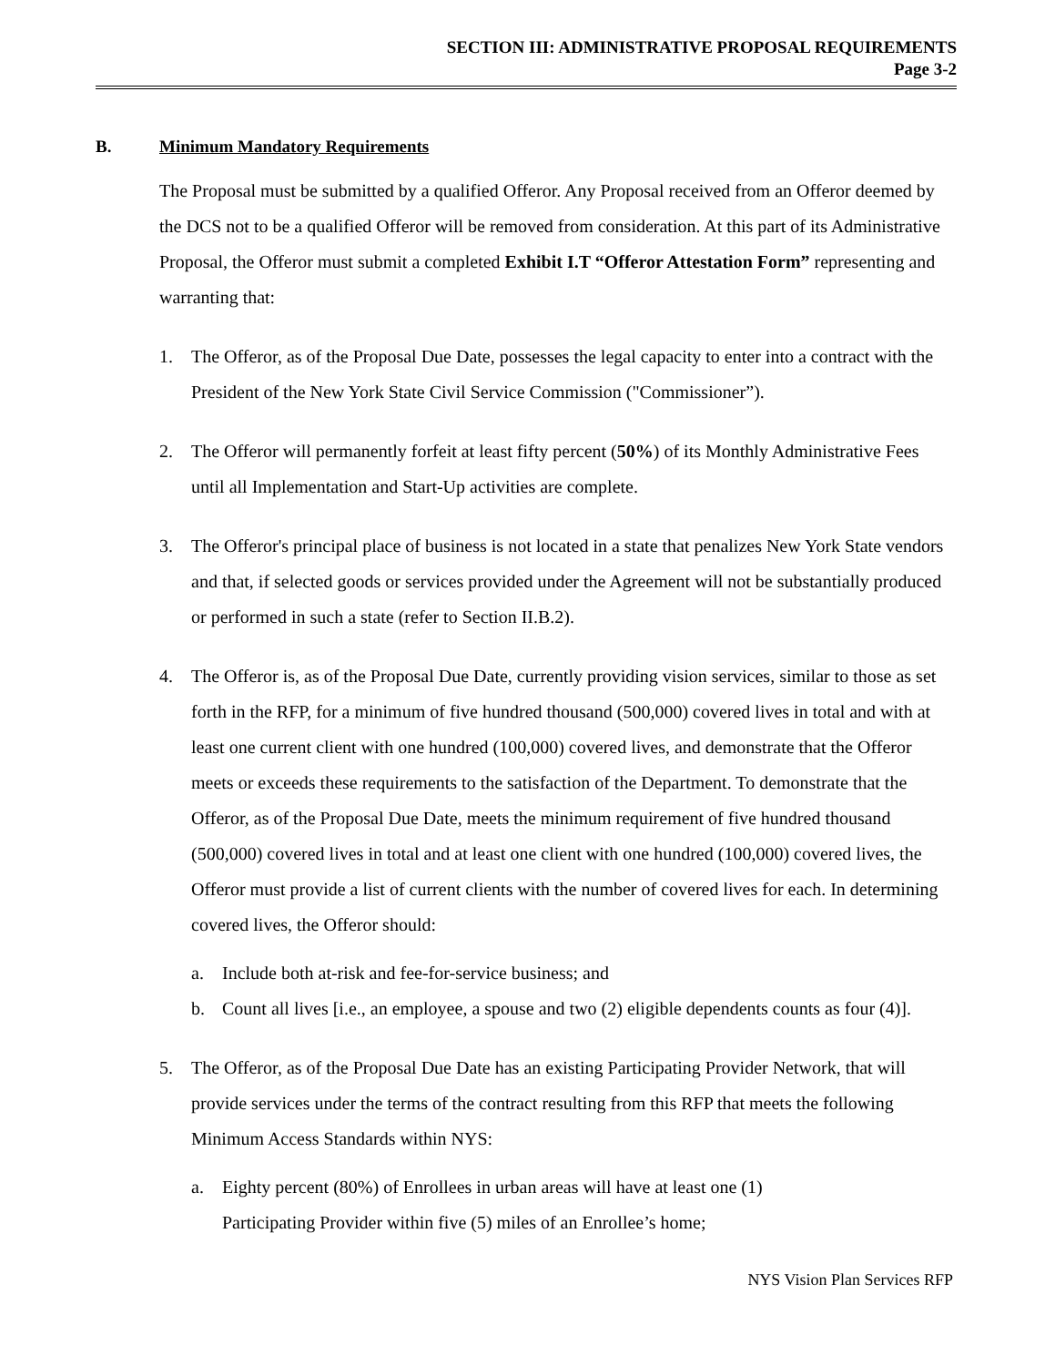SECTION III: ADMINISTRATIVE PROPOSAL REQUIREMENTS
Page 3-2
B. Minimum Mandatory Requirements
The Proposal must be submitted by a qualified Offeror. Any Proposal received from an Offeror deemed by the DCS not to be a qualified Offeror will be removed from consideration. At this part of its Administrative Proposal, the Offeror must submit a completed Exhibit I.T “Offeror Attestation Form” representing and warranting that:
1. The Offeror, as of the Proposal Due Date, possesses the legal capacity to enter into a contract with the President of the New York State Civil Service Commission ("Commissioner”).
2. The Offeror will permanently forfeit at least fifty percent (50%) of its Monthly Administrative Fees until all Implementation and Start-Up activities are complete.
3. The Offeror's principal place of business is not located in a state that penalizes New York State vendors and that, if selected goods or services provided under the Agreement will not be substantially produced or performed in such a state (refer to Section II.B.2).
4. The Offeror is, as of the Proposal Due Date, currently providing vision services, similar to those as set forth in the RFP, for a minimum of five hundred thousand (500,000) covered lives in total and with at least one current client with one hundred (100,000) covered lives, and demonstrate that the Offeror meets or exceeds these requirements to the satisfaction of the Department. To demonstrate that the Offeror, as of the Proposal Due Date, meets the minimum requirement of five hundred thousand (500,000) covered lives in total and at least one client with one hundred (100,000) covered lives, the Offeror must provide a list of current clients with the number of covered lives for each. In determining covered lives, the Offeror should:
a. Include both at-risk and fee-for-service business; and
b. Count all lives [i.e., an employee, a spouse and two (2) eligible dependents counts as four (4)].
5. The Offeror, as of the Proposal Due Date has an existing Participating Provider Network, that will provide services under the terms of the contract resulting from this RFP that meets the following Minimum Access Standards within NYS:
a. Eighty percent (80%) of Enrollees in urban areas will have at least one (1)
Participating Provider within five (5) miles of an Enrollee’s home;
NYS Vision Plan Services RFP